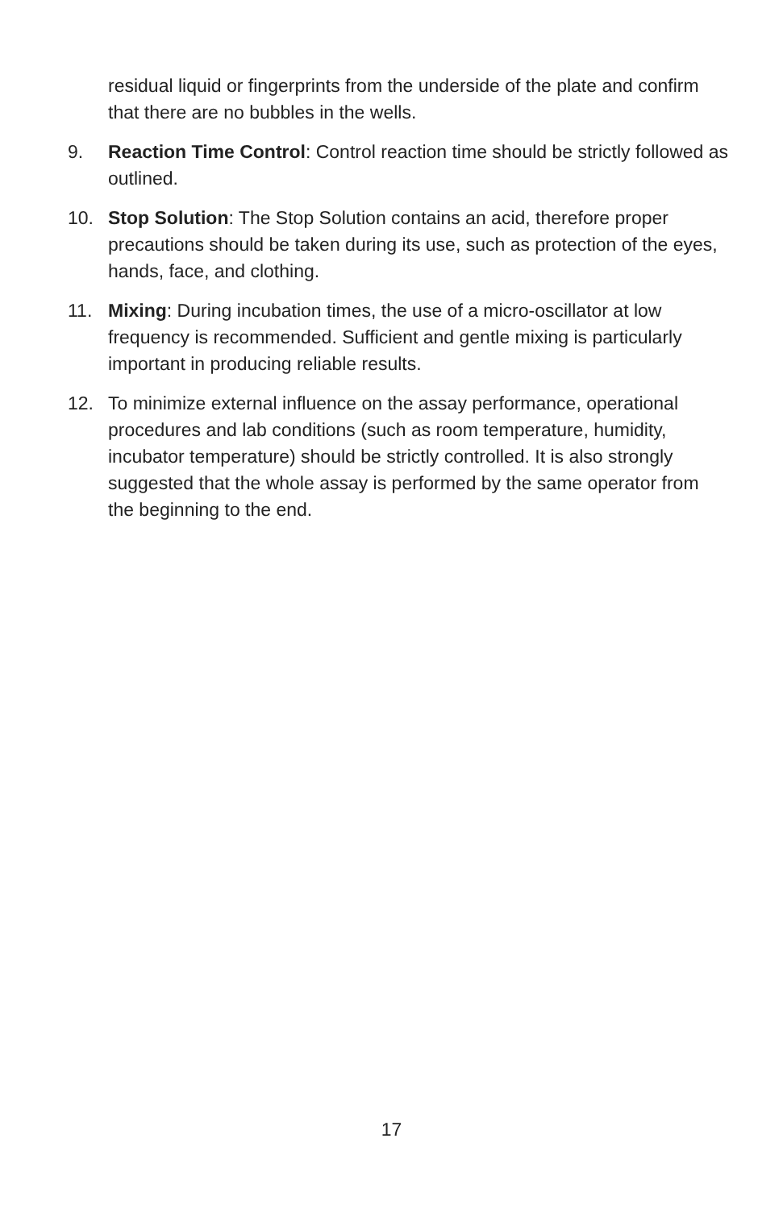residual liquid or fingerprints from the underside of the plate and confirm that there are no bubbles in the wells.
9. Reaction Time Control: Control reaction time should be strictly followed as outlined.
10. Stop Solution: The Stop Solution contains an acid, therefore proper precautions should be taken during its use, such as protection of the eyes, hands, face, and clothing.
11. Mixing: During incubation times, the use of a micro-oscillator at low frequency is recommended. Sufficient and gentle mixing is particularly important in producing reliable results.
12. To minimize external influence on the assay performance, operational procedures and lab conditions (such as room temperature, humidity, incubator temperature) should be strictly controlled. It is also strongly suggested that the whole assay is performed by the same operator from the beginning to the end.
17